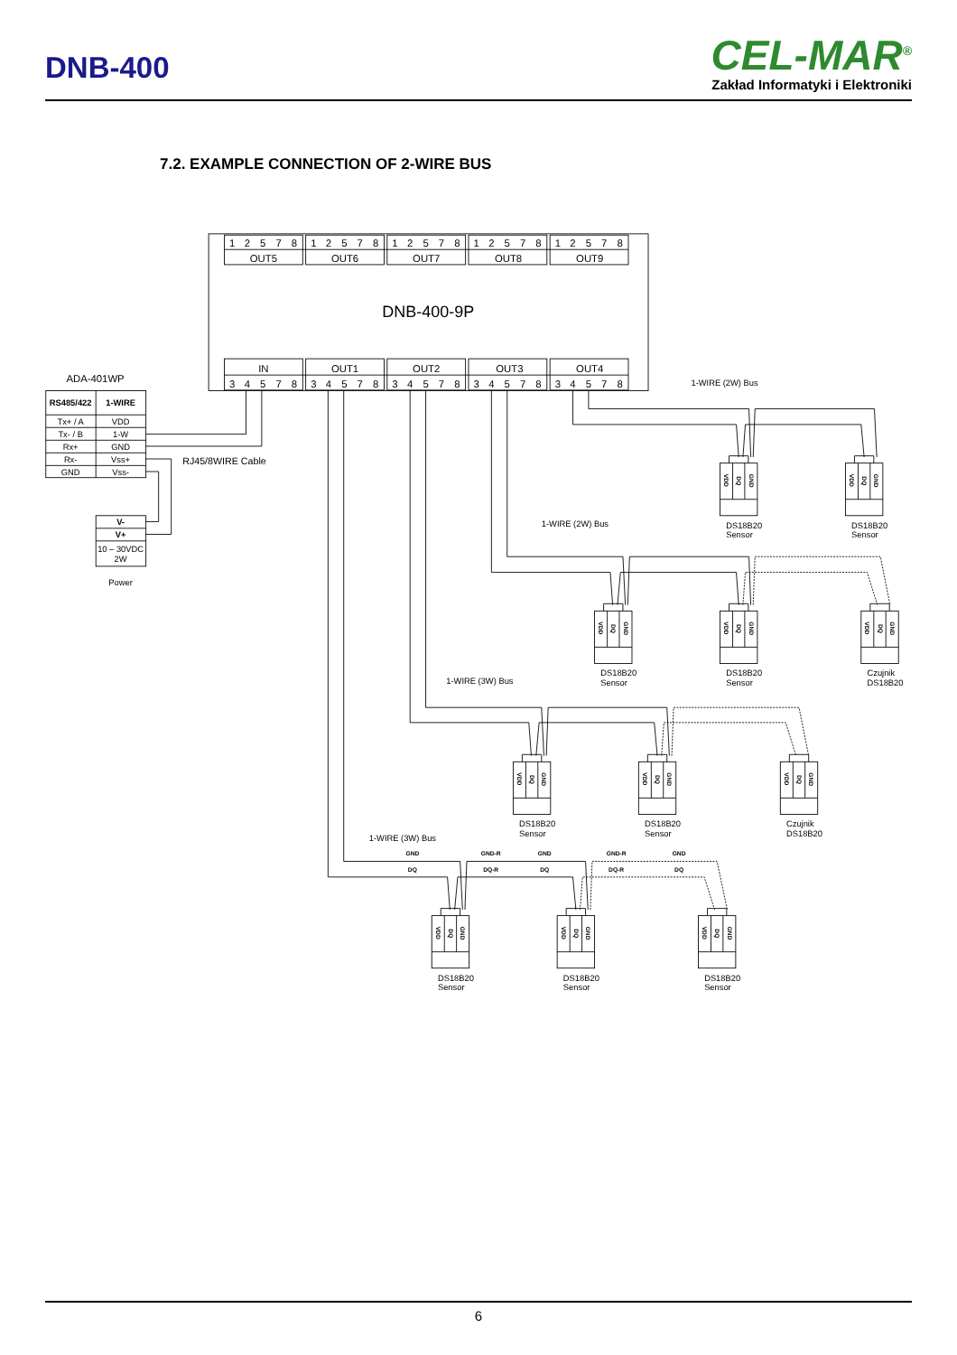DNB-400
CEL-MAR<sup>®</sup>
Zakład Informatyki i Elektroniki
7.2. EXAMPLE CONNECTION OF 2-WIRE BUS
DNB-400-9P
OUT5
OUT6
OUT7
OUT8
OUT9
IN
OUT1
OUT2
OUT3
OUT4
1
2
5
7
8
1
2
5
7
8
1
2
5
7
8
1
2
5
7
8
1
2
5
7
8
3
4
5
7
8
3
4
5
7
8
3
4
5
7
8
3
4
5
7
8
3
4
5
7
8
ADA-401WP
RS485/422
1-WIRE
Tx+ / A
VDD
Tx- / B
1-W
Rx+
GND
Rx-
Vss+
GND
Vss-
RJ45/8WIRE Cable
V-
V+
10 – 30VDC
2W
Power
1-WIRE (2W) Bus
1-WIRE (2W) Bus
1-WIRE (3W) Bus
1-WIRE (3W) Bus
GND
GND-R
GND
GND-R
GND
DQ
DQ-R
DQ
DQ-R
DQ
VDD
DQ
GND
DS18B20
Sensor
VDD
DQ
GND
DS18B20
Sensor
VDD
DQ
GND
DS18B20
Sensor
VDD
DQ
GND
DS18B20
Sensor
VDD
DQ
GND
Czujnik
DS18B20
VDD
DQ
GND
DS18B20
Sensor
VDD
DQ
GND
DS18B20
Sensor
VDD
DQ
GND
Czujnik
DS18B20
VDD
DQ
GND
DS18B20
Sensor
VDD
DQ
GND
DS18B20
Sensor
VDD
DQ
GND
DS18B20
Sensor
6